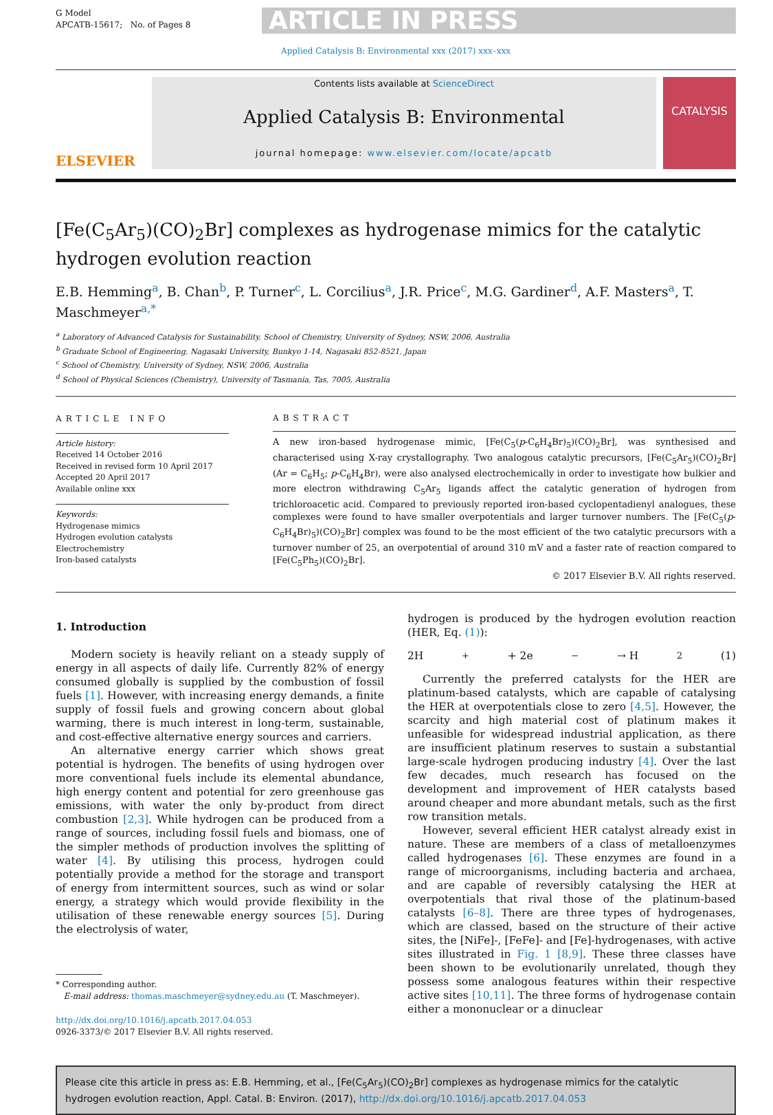G Model
APCATB-15617; No. of Pages 8
ARTICLE IN PRESS
Applied Catalysis B: Environmental xxx (2017) xxx–xxx
ELSEVIER
Contents lists available at ScienceDirect
Applied Catalysis B: Environmental
journal homepage: www.elsevier.com/locate/apcatb
CATALYSIS
[Fe(C<sub>5</sub>Ar<sub>5</sub>)(CO)<sub>2</sub>Br] complexes as hydrogenase mimics for the catalytic hydrogen evolution reaction
E.B. Hemming<sup>a</sup>, B. Chan<sup>b</sup>, P. Turner<sup>c</sup>, L. Corcilius<sup>a</sup>, J.R. Price<sup>c</sup>, M.G. Gardiner<sup>d</sup>, A.F. Masters<sup>a</sup>, T. Maschmeyer<sup>a,*</sup>
<sup>a</sup> Laboratory of Advanced Catalysis for Sustainability, School of Chemistry, University of Sydney, NSW, 2006, Australia
<sup>b</sup> Graduate School of Engineering, Nagasaki University, Bunkyo 1-14, Nagasaki 852-8521, Japan
<sup>c</sup> School of Chemistry, University of Sydney, NSW, 2006, Australia
<sup>d</sup> School of Physical Sciences (Chemistry), University of Tasmania, Tas, 7005, Australia
ARTICLE INFO
Article history:
Received 14 October 2016
Received in revised form 10 April 2017
Accepted 20 April 2017
Available online xxx
Keywords:
Hydrogenase mimics
Hydrogen evolution catalysts
Electrochemistry
Iron-based catalysts
ABSTRACT
A new iron-based hydrogenase mimic, [Fe(C<sub>5</sub>(p-C<sub>6</sub>H<sub>4</sub>Br)<sub>5</sub>)(CO)<sub>2</sub>Br], was synthesised and characterised using X-ray crystallography. Two analogous catalytic precursors, [Fe(C<sub>5</sub>Ar<sub>5</sub>)(CO)<sub>2</sub>Br] (Ar = C<sub>6</sub>H<sub>5</sub>; p-C<sub>6</sub>H<sub>4</sub>Br), were also analysed electrochemically in order to investigate how bulkier and more electron withdrawing C<sub>5</sub>Ar<sub>5</sub> ligands affect the catalytic generation of hydrogen from trichloroacetic acid. Compared to previously reported iron-based cyclopentadienyl analogues, these complexes were found to have smaller overpotentials and larger turnover numbers. The [Fe(C<sub>5</sub>(p-C<sub>6</sub>H<sub>4</sub>Br)<sub>5</sub>)(CO)<sub>2</sub>Br] complex was found to be the most efficient of the two catalytic precursors with a turnover number of 25, an overpotential of around 310 mV and a faster rate of reaction compared to [Fe(C<sub>5</sub>Ph<sub>5</sub>)(CO)<sub>2</sub>Br].
© 2017 Elsevier B.V. All rights reserved.
1. Introduction
Modern society is heavily reliant on a steady supply of energy in all aspects of daily life. Currently 82% of energy consumed globally is supplied by the combustion of fossil fuels [1]. However, with increasing energy demands, a finite supply of fossil fuels and growing concern about global warming, there is much interest in long-term, sustainable, and cost-effective alternative energy sources and carriers.
An alternative energy carrier which shows great potential is hydrogen. The benefits of using hydrogen over more conventional fuels include its elemental abundance, high energy content and potential for zero greenhouse gas emissions, with water the only by-product from direct combustion [2,3]. While hydrogen can be produced from a range of sources, including fossil fuels and biomass, one of the simpler methods of production involves the splitting of water [4]. By utilising this process, hydrogen could potentially provide a method for the storage and transport of energy from intermittent sources, such as wind or solar energy, a strategy which would provide flexibility in the utilisation of these renewable energy sources [5]. During the electrolysis of water,
* Corresponding author.
E-mail address: thomas.maschmeyer@sydney.edu.au (T. Maschmeyer).
http://dx.doi.org/10.1016/j.apcatb.2017.04.053
0926-3373/© 2017 Elsevier B.V. All rights reserved.
hydrogen is produced by the hydrogen evolution reaction (HER, Eq. (1)):
2H<sup>+</sup> + 2e<sup>−</sup> → H<sub>2</sub> (1)
Currently the preferred catalysts for the HER are platinum-based catalysts, which are capable of catalysing the HER at overpotentials close to zero [4,5]. However, the scarcity and high material cost of platinum makes it unfeasible for widespread industrial application, as there are insufficient platinum reserves to sustain a substantial large-scale hydrogen producing industry [4]. Over the last few decades, much research has focused on the development and improvement of HER catalysts based around cheaper and more abundant metals, such as the first row transition metals.
However, several efficient HER catalyst already exist in nature. These are members of a class of metalloenzymes called hydrogenases [6]. These enzymes are found in a range of microorganisms, including bacteria and archaea, and are capable of reversibly catalysing the HER at overpotentials that rival those of the platinum-based catalysts [6–8]. There are three types of hydrogenases, which are classed, based on the structure of their active sites, the [NiFe]-, [FeFe]- and [Fe]-hydrogenases, with active sites illustrated in Fig. 1 [8,9]. These three classes have been shown to be evolutionarily unrelated, though they possess some analogous features within their respective active sites [10,11]. The three forms of hydrogenase contain either a mononuclear or a dinuclear
Please cite this article in press as: E.B. Hemming, et al., [Fe(C<sub>5</sub>Ar<sub>5</sub>)(CO)<sub>2</sub>Br] complexes as hydrogenase mimics for the catalytic hydrogen evolution reaction, Appl. Catal. B: Environ. (2017), http://dx.doi.org/10.1016/j.apcatb.2017.04.053